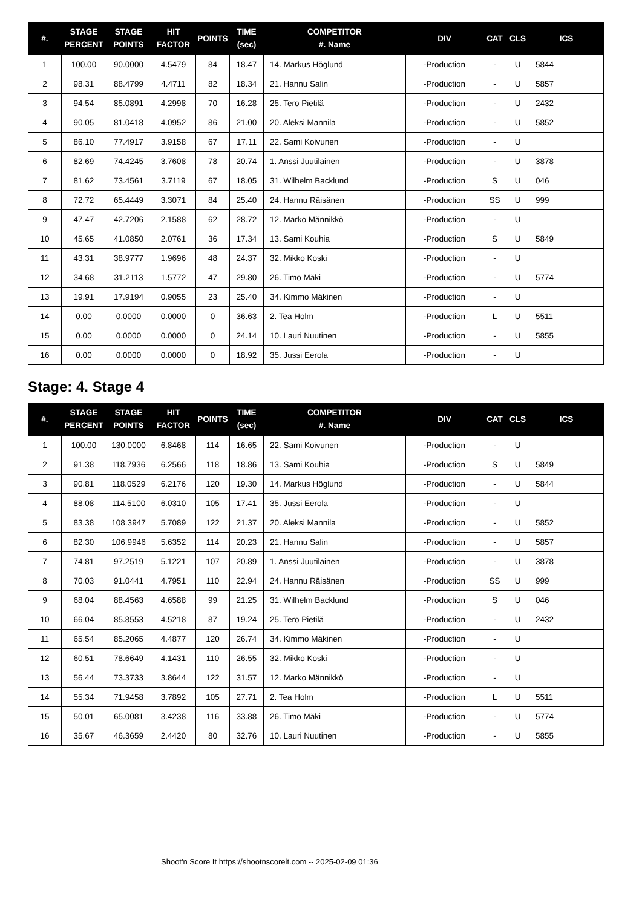| #. | STAGE PERCENT | STAGE POINTS | HIT FACTOR | POINTS | TIME (sec) | COMPETITOR #. Name | DIV | CAT | CLS | ICS |
| --- | --- | --- | --- | --- | --- | --- | --- | --- | --- | --- |
| 1 | 100.00 | 90.0000 | 4.5479 | 84 | 18.47 | 14. Markus Höglund | -Production | - | U | 5844 |
| 2 | 98.31 | 88.4799 | 4.4711 | 82 | 18.34 | 21. Hannu Salin | -Production | - | U | 5857 |
| 3 | 94.54 | 85.0891 | 4.2998 | 70 | 16.28 | 25. Tero Pietilä | -Production | - | U | 2432 |
| 4 | 90.05 | 81.0418 | 4.0952 | 86 | 21.00 | 20. Aleksi Mannila | -Production | - | U | 5852 |
| 5 | 86.10 | 77.4917 | 3.9158 | 67 | 17.11 | 22. Sami Koivunen | -Production | - | U | |
| 6 | 82.69 | 74.4245 | 3.7608 | 78 | 20.74 | 1. Anssi Juutilainen | -Production | - | U | 3878 |
| 7 | 81.62 | 73.4561 | 3.7119 | 67 | 18.05 | 31. Wilhelm Backlund | -Production | S | U | 046 |
| 8 | 72.72 | 65.4449 | 3.3071 | 84 | 25.40 | 24. Hannu Räisänen | -Production | SS | U | 999 |
| 9 | 47.47 | 42.7206 | 2.1588 | 62 | 28.72 | 12. Marko Männikkö | -Production | - | U | |
| 10 | 45.65 | 41.0850 | 2.0761 | 36 | 17.34 | 13. Sami Kouhia | -Production | S | U | 5849 |
| 11 | 43.31 | 38.9777 | 1.9696 | 48 | 24.37 | 32. Mikko Koski | -Production | - | U | |
| 12 | 34.68 | 31.2113 | 1.5772 | 47 | 29.80 | 26. Timo Mäki | -Production | - | U | 5774 |
| 13 | 19.91 | 17.9194 | 0.9055 | 23 | 25.40 | 34. Kimmo Mäkinen | -Production | - | U | |
| 14 | 0.00 | 0.0000 | 0.0000 | 0 | 36.63 | 2. Tea Holm | -Production | L | U | 5511 |
| 15 | 0.00 | 0.0000 | 0.0000 | 0 | 24.14 | 10. Lauri Nuutinen | -Production | - | U | 5855 |
| 16 | 0.00 | 0.0000 | 0.0000 | 0 | 18.92 | 35. Jussi Eerola | -Production | - | U | |
Stage: 4. Stage 4
| #. | STAGE PERCENT | STAGE POINTS | HIT FACTOR | POINTS | TIME (sec) | COMPETITOR #. Name | DIV | CAT | CLS | ICS |
| --- | --- | --- | --- | --- | --- | --- | --- | --- | --- | --- |
| 1 | 100.00 | 130.0000 | 6.8468 | 114 | 16.65 | 22. Sami Koivunen | -Production | - | U | |
| 2 | 91.38 | 118.7936 | 6.2566 | 118 | 18.86 | 13. Sami Kouhia | -Production | S | U | 5849 |
| 3 | 90.81 | 118.0529 | 6.2176 | 120 | 19.30 | 14. Markus Höglund | -Production | - | U | 5844 |
| 4 | 88.08 | 114.5100 | 6.0310 | 105 | 17.41 | 35. Jussi Eerola | -Production | - | U | |
| 5 | 83.38 | 108.3947 | 5.7089 | 122 | 21.37 | 20. Aleksi Mannila | -Production | - | U | 5852 |
| 6 | 82.30 | 106.9946 | 5.6352 | 114 | 20.23 | 21. Hannu Salin | -Production | - | U | 5857 |
| 7 | 74.81 | 97.2519 | 5.1221 | 107 | 20.89 | 1. Anssi Juutilainen | -Production | - | U | 3878 |
| 8 | 70.03 | 91.0441 | 4.7951 | 110 | 22.94 | 24. Hannu Räisänen | -Production | SS | U | 999 |
| 9 | 68.04 | 88.4563 | 4.6588 | 99 | 21.25 | 31. Wilhelm Backlund | -Production | S | U | 046 |
| 10 | 66.04 | 85.8553 | 4.5218 | 87 | 19.24 | 25. Tero Pietilä | -Production | - | U | 2432 |
| 11 | 65.54 | 85.2065 | 4.4877 | 120 | 26.74 | 34. Kimmo Mäkinen | -Production | - | U | |
| 12 | 60.51 | 78.6649 | 4.1431 | 110 | 26.55 | 32. Mikko Koski | -Production | - | U | |
| 13 | 56.44 | 73.3733 | 3.8644 | 122 | 31.57 | 12. Marko Männikkö | -Production | - | U | |
| 14 | 55.34 | 71.9458 | 3.7892 | 105 | 27.71 | 2. Tea Holm | -Production | L | U | 5511 |
| 15 | 50.01 | 65.0081 | 3.4238 | 116 | 33.88 | 26. Timo Mäki | -Production | - | U | 5774 |
| 16 | 35.67 | 46.3659 | 2.4420 | 80 | 32.76 | 10. Lauri Nuutinen | -Production | - | U | 5855 |
Shoot'n Score It https://shootnscoreit.com -- 2025-02-09 01:36